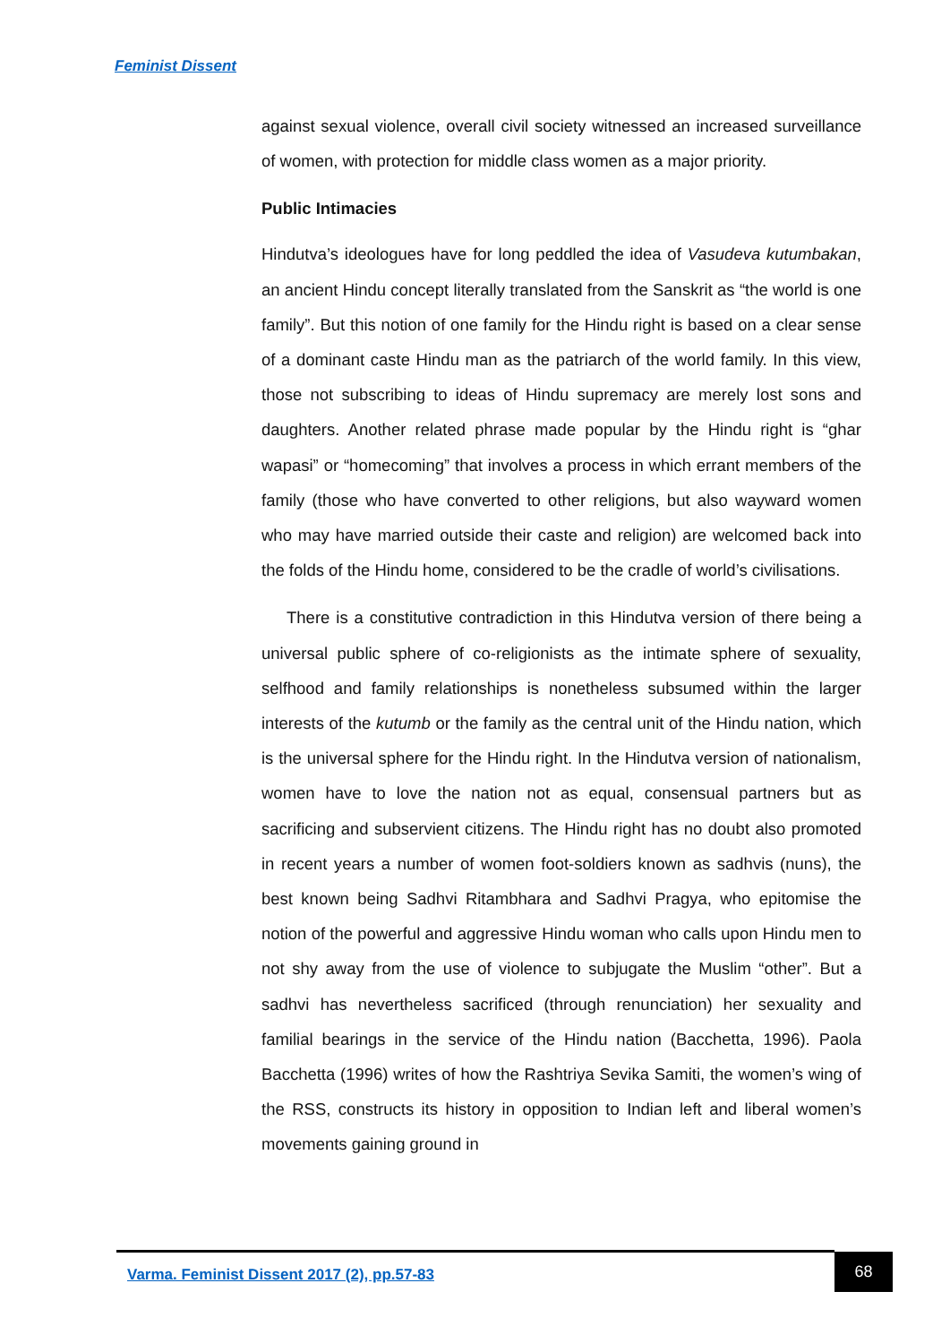Feminist Dissent
against sexual violence, overall civil society witnessed an increased surveillance of women, with protection for middle class women as a major priority.
Public Intimacies
Hindutva’s ideologues have for long peddled the idea of Vasudeva kutumbakan, an ancient Hindu concept literally translated from the Sanskrit as “the world is one family”. But this notion of one family for the Hindu right is based on a clear sense of a dominant caste Hindu man as the patriarch of the world family. In this view, those not subscribing to ideas of Hindu supremacy are merely lost sons and daughters. Another related phrase made popular by the Hindu right is “ghar wapasi” or “homecoming” that involves a process in which errant members of the family (those who have converted to other religions, but also wayward women who may have married outside their caste and religion) are welcomed back into the folds of the Hindu home, considered to be the cradle of world’s civilisations.
There is a constitutive contradiction in this Hindutva version of there being a universal public sphere of co-religionists as the intimate sphere of sexuality, selfhood and family relationships is nonetheless subsumed within the larger interests of the kutumb or the family as the central unit of the Hindu nation, which is the universal sphere for the Hindu right. In the Hindutva version of nationalism, women have to love the nation not as equal, consensual partners but as sacrificing and subservient citizens. The Hindu right has no doubt also promoted in recent years a number of women foot-soldiers known as sadhvis (nuns), the best known being Sadhvi Ritambhara and Sadhvi Pragya, who epitomise the notion of the powerful and aggressive Hindu woman who calls upon Hindu men to not shy away from the use of violence to subjugate the Muslim “other”. But a sadhvi has nevertheless sacrificed (through renunciation) her sexuality and familial bearings in the service of the Hindu nation (Bacchetta, 1996). Paola Bacchetta (1996) writes of how the Rashtriya Sevika Samiti, the women’s wing of the RSS, constructs its history in opposition to Indian left and liberal women’s movements gaining ground in
Varma. Feminist Dissent 2017 (2), pp.57-83
68